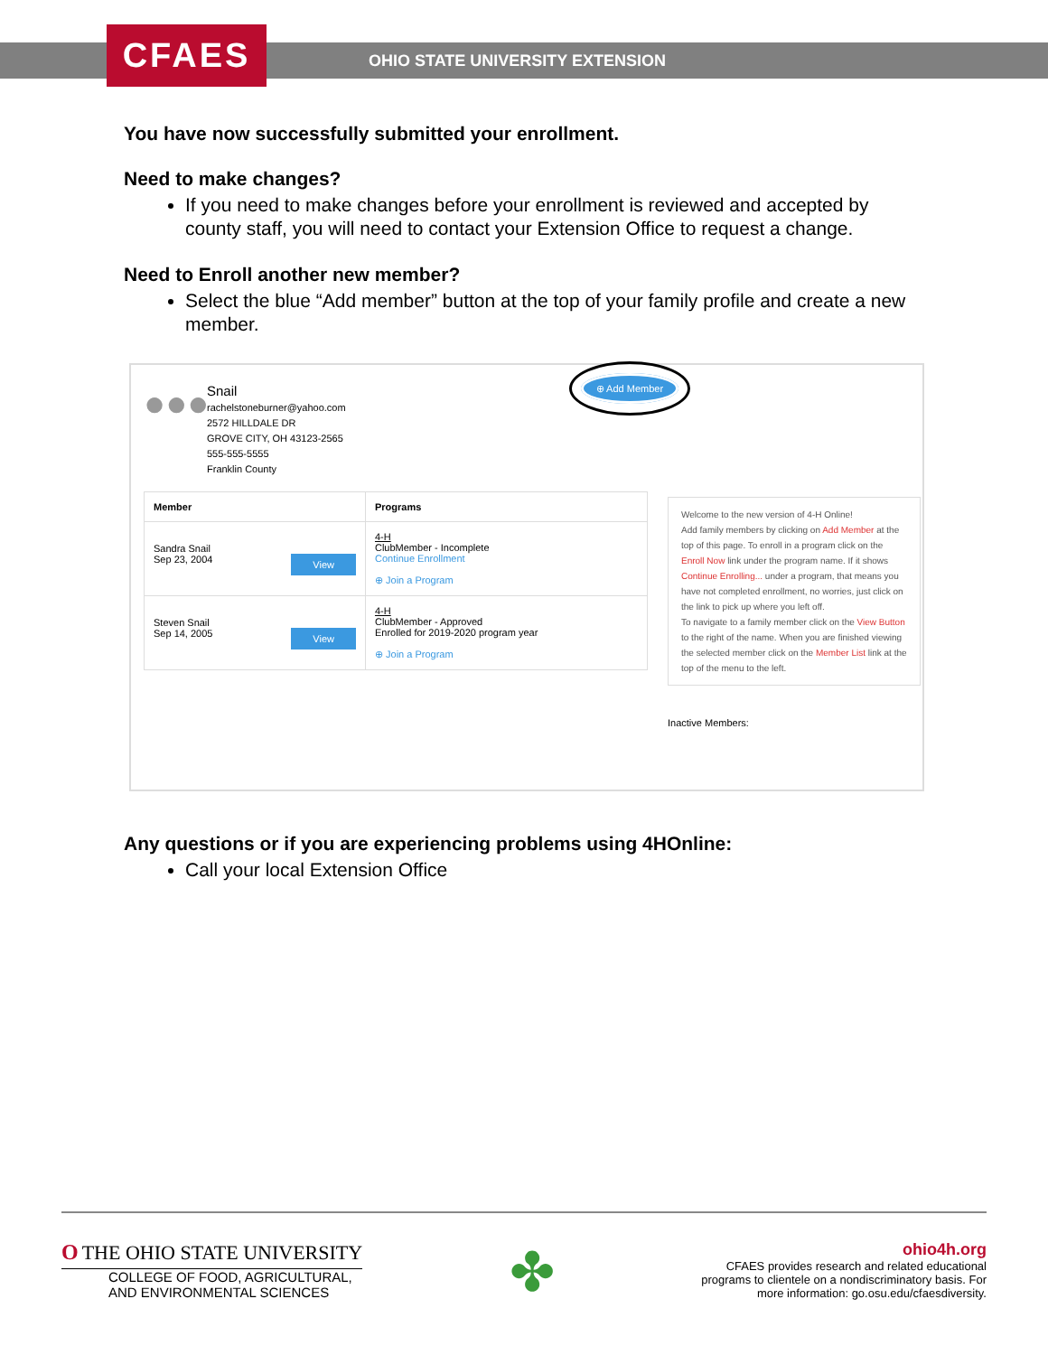CFAES
OHIO STATE UNIVERSITY EXTENSION
You have now successfully submitted your enrollment.
Need to make changes?
If you need to make changes before your enrollment is reviewed and accepted by county staff, you will need to contact your Extension Office to request a change.
Need to Enroll another new member?
Select the blue “Add member” button at the top of your family profile and create a new member.
●●●
Snail
rachelstoneburner@yahoo.com
2572 HILLDALE DR
GROVE CITY, OH 43123-2565
555-555-5555
Franklin County
⊕ Add Member
| Member | Programs |
| --- | --- |
| Sandra Snail Sep 23, 2004 View | 4-H ClubMember - Incomplete Continue Enrollment ⊕ Join a Program |
| Steven Snail Sep 14, 2005 View | 4-H ClubMember - Approved Enrolled for 2019-2020 program year ⊕ Join a Program |
Welcome to the new version of 4-H Online!
Add family members by clicking on Add Member at the top of this page. To enroll in a program click on the Enroll Now link under the program name. If it shows Continue Enrolling... under a program, that means you have not completed enrollment, no worries, just click on the link to pick up where you left off.
To navigate to a family member click on the View Button to the right of the name. When you are finished viewing the selected member click on the Member List link at the top of the menu to the left.
Inactive Members:
Any questions or if you are experiencing problems using 4HOnline:
Call your local Extension Office
O THE OHIO STATE UNIVERSITY
COLLEGE OF FOOD, AGRICULTURAL,
AND ENVIRONMENTAL SCIENCES
✤
ohio4h.org
CFAES provides research and related educational
programs to clientele on a nondiscriminatory basis. For
more information: go.osu.edu/cfaesdiversity.